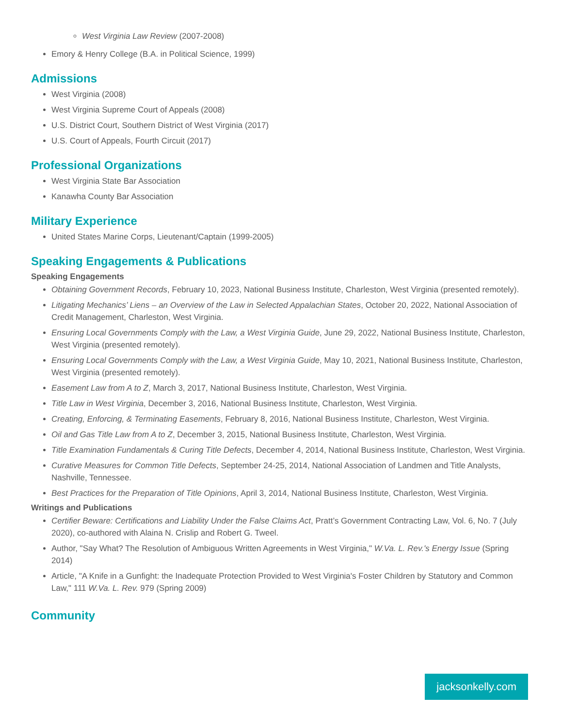West Virginia Law Review (2007-2008)
Emory & Henry College (B.A. in Political Science, 1999)
Admissions
West Virginia (2008)
West Virginia Supreme Court of Appeals (2008)
U.S. District Court, Southern District of West Virginia (2017)
U.S. Court of Appeals, Fourth Circuit (2017)
Professional Organizations
West Virginia State Bar Association
Kanawha County Bar Association
Military Experience
United States Marine Corps, Lieutenant/Captain (1999-2005)
Speaking Engagements & Publications
Speaking Engagements
Obtaining Government Records, February 10, 2023, National Business Institute, Charleston, West Virginia (presented remotely).
Litigating Mechanics’ Liens – an Overview of the Law in Selected Appalachian States, October 20, 2022, National Association of Credit Management, Charleston, West Virginia.
Ensuring Local Governments Comply with the Law, a West Virginia Guide, June 29, 2022, National Business Institute, Charleston, West Virginia (presented remotely).
Ensuring Local Governments Comply with the Law, a West Virginia Guide, May 10, 2021, National Business Institute, Charleston, West Virginia (presented remotely).
Easement Law from A to Z, March 3, 2017, National Business Institute, Charleston, West Virginia.
Title Law in West Virginia, December 3, 2016, National Business Institute, Charleston, West Virginia.
Creating, Enforcing, & Terminating Easements, February 8, 2016, National Business Institute, Charleston, West Virginia.
Oil and Gas Title Law from A to Z, December 3, 2015, National Business Institute, Charleston, West Virginia.
Title Examination Fundamentals & Curing Title Defects, December 4, 2014, National Business Institute, Charleston, West Virginia.
Curative Measures for Common Title Defects, September 24-25, 2014, National Association of Landmen and Title Analysts, Nashville, Tennessee.
Best Practices for the Preparation of Title Opinions, April 3, 2014, National Business Institute, Charleston, West Virginia.
Writings and Publications
Certifier Beware: Certifications and Liability Under the False Claims Act, Pratt’s Government Contracting Law, Vol. 6, No. 7 (July 2020), co-authored with Alaina N. Crislip and Robert G. Tweel.
Author, "Say What? The Resolution of Ambiguous Written Agreements in West Virginia," W.Va. L. Rev.'s Energy Issue (Spring 2014)
Article, "A Knife in a Gunfight: the Inadequate Protection Provided to West Virginia's Foster Children by Statutory and Common Law," 111 W.Va. L. Rev. 979 (Spring 2009)
Community
jacksonkelly.com